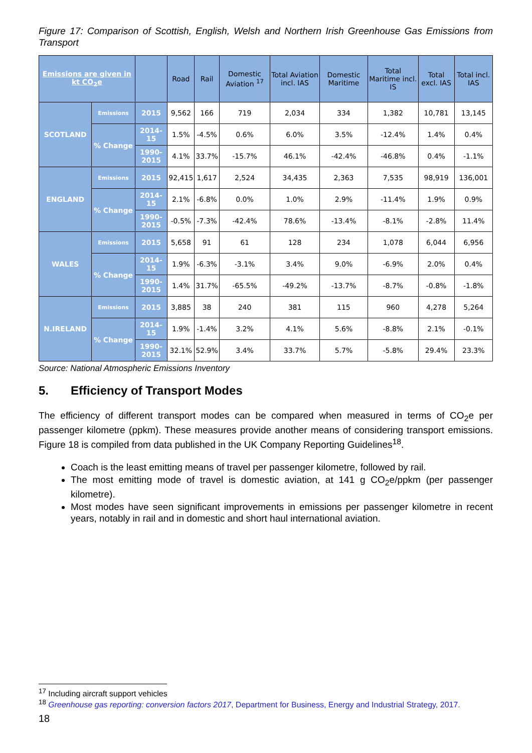Figure 17: Comparison of Scottish, English, Welsh and Northern Irish Greenhouse Gas Emissions from Transport
| Emissions are given in kt CO<sub>2</sub>e | | | Road | Rail | Domestic Aviation <sup>17</sup> | Total Aviation incl. IAS | Domestic Maritime | Total Maritime incl. IS | Total excl. IAS | Total incl. IAS |
| --- | --- | --- | --- | --- | --- | --- | --- | --- | --- | --- |
| SCOTLAND | Emissions | 2015 | 9,562 | 166 | 719 | 2,034 | 334 | 1,382 | 10,781 | 13,145 |
| | % Change | 2014-15 | 1.5% | -4.5% | 0.6% | 6.0% | 3.5% | -12.4% | 1.4% | 0.4% |
| | | 1990-2015 | 4.1% | 33.7% | -15.7% | 46.1% | -42.4% | -46.8% | 0.4% | -1.1% |
| ENGLAND | Emissions | 2015 | 92,415 | 1,617 | 2,524 | 34,435 | 2,363 | 7,535 | 98,919 | 136,001 |
| | % Change | 2014-15 | 2.1% | -6.8% | 0.0% | 1.0% | 2.9% | -11.4% | 1.9% | 0.9% |
| | | 1990-2015 | -0.5% | -7.3% | -42.4% | 78.6% | -13.4% | -8.1% | -2.8% | 11.4% |
| WALES | Emissions | 2015 | 5,658 | 91 | 61 | 128 | 234 | 1,078 | 6,044 | 6,956 |
| | % Change | 2014-15 | 1.9% | -6.3% | -3.1% | 3.4% | 9.0% | -6.9% | 2.0% | 0.4% |
| | | 1990-2015 | 1.4% | 31.7% | -65.5% | -49.2% | -13.7% | -8.7% | -0.8% | -1.8% |
| N.IRELAND | Emissions | 2015 | 3,885 | 38 | 240 | 381 | 115 | 960 | 4,278 | 5,264 |
| | % Change | 2014-15 | 1.9% | -1.4% | 3.2% | 4.1% | 5.6% | -8.8% | 2.1% | -0.1% |
| | | 1990-2015 | 32.1% | 52.9% | 3.4% | 33.7% | 5.7% | -5.8% | 29.4% | 23.3% |
Source: National Atmospheric Emissions Inventory
5. Efficiency of Transport Modes
The efficiency of different transport modes can be compared when measured in terms of CO<sub>2</sub>e per passenger kilometre (ppkm). These measures provide another means of considering transport emissions. Figure 18 is compiled from data published in the UK Company Reporting Guidelines<sup>18</sup>.
Coach is the least emitting means of travel per passenger kilometre, followed by rail.
The most emitting mode of travel is domestic aviation, at 141 g CO<sub>2</sub>e/ppkm (per passenger kilometre).
Most modes have seen significant improvements in emissions per passenger kilometre in recent years, notably in rail and in domestic and short haul international aviation.
<sup>17</sup> Including aircraft support vehicles
<sup>18</sup> Greenhouse gas reporting: conversion factors 2017, Department for Business, Energy and Industrial Strategy, 2017.
18